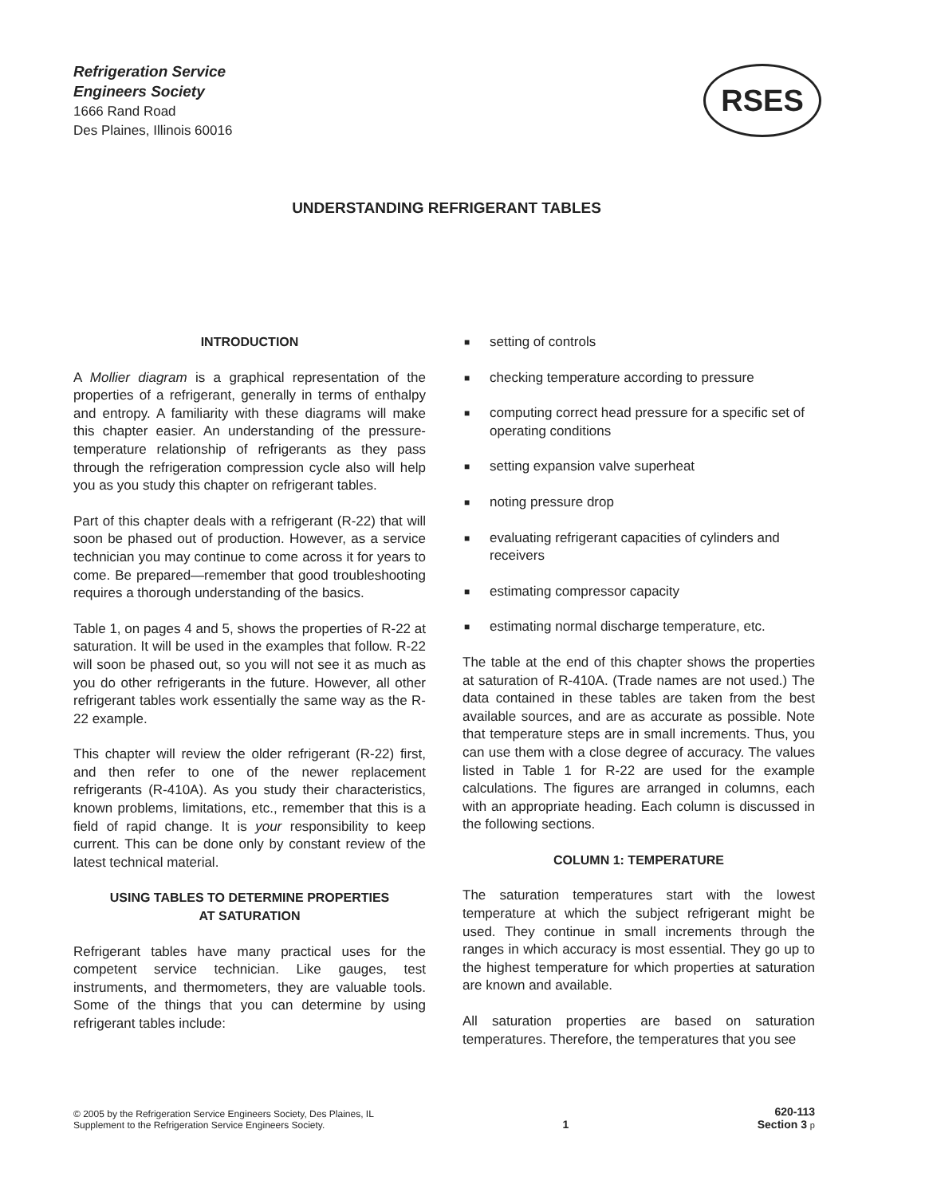Refrigeration Service
Engineers Society
1666 Rand Road
Des Plaines, Illinois 60016
RSES
UNDERSTANDING REFRIGERANT TABLES
INTRODUCTION
A Mollier diagram is a graphical representation of the properties of a refrigerant, generally in terms of enthalpy and entropy. A familiarity with these diagrams will make this chapter easier. An understanding of the pressure-temperature relationship of refrigerants as they pass through the refrigeration compression cycle also will help you as you study this chapter on refrigerant tables.
Part of this chapter deals with a refrigerant (R-22) that will soon be phased out of production. However, as a service technician you may continue to come across it for years to come. Be prepared—remember that good troubleshooting requires a thorough understanding of the basics.
Table 1, on pages 4 and 5, shows the properties of R-22 at saturation. It will be used in the examples that follow. R-22 will soon be phased out, so you will not see it as much as you do other refrigerants in the future. However, all other refrigerant tables work essentially the same way as the R-22 example.
This chapter will review the older refrigerant (R-22) first, and then refer to one of the newer replacement refrigerants (R-410A). As you study their characteristics, known problems, limitations, etc., remember that this is a field of rapid change. It is your responsibility to keep current. This can be done only by constant review of the latest technical material.
USING TABLES TO DETERMINE PROPERTIES
AT SATURATION
Refrigerant tables have many practical uses for the competent service technician. Like gauges, test instruments, and thermometers, they are valuable tools. Some of the things that you can determine by using refrigerant tables include:
■ setting of controls
■ checking temperature according to pressure
■ computing correct head pressure for a specific set of operating conditions
■ setting expansion valve superheat
■ noting pressure drop
■ evaluating refrigerant capacities of cylinders and receivers
■ estimating compressor capacity
■ estimating normal discharge temperature, etc.
The table at the end of this chapter shows the properties at saturation of R-410A. (Trade names are not used.) The data contained in these tables are taken from the best available sources, and are as accurate as possible. Note that temperature steps are in small increments. Thus, you can use them with a close degree of accuracy. The values listed in Table 1 for R-22 are used for the example calculations. The figures are arranged in columns, each with an appropriate heading. Each column is discussed in the following sections.
COLUMN 1: TEMPERATURE
The saturation temperatures start with the lowest temperature at which the subject refrigerant might be used. They continue in small increments through the ranges in which accuracy is most essential. They go up to the highest temperature for which properties at saturation are known and available.
All saturation properties are based on saturation temperatures. Therefore, the temperatures that you see
© 2005 by the Refrigeration Service Engineers Society, Des Plaines, IL
Supplement to the Refrigeration Service Engineers Society.
1
620-113
Section 3 p